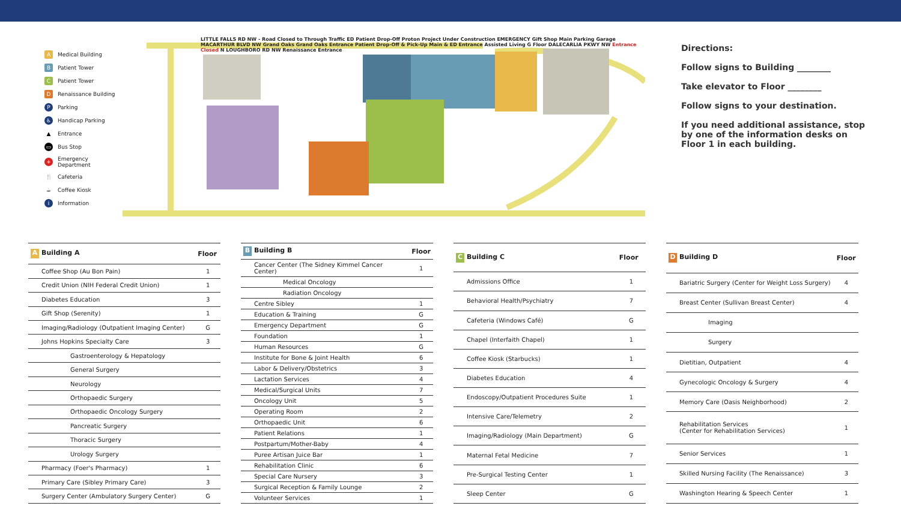A Medical Building
B Patient Tower
C Patient Tower
D Renaissance Building
P Parking
♿ Handicap Parking
▲ Entrance
▭ Bus Stop
+ Emergency Department
🍴 Cafeteria
☕ Coffee Kiosk
i Information
LITTLE FALLS RD NW - Road Closed to Through Traffic ED Patient Drop-Off Proton Project Under Construction EMERGENCY Gift Shop Main Parking Garage MACARTHUR BLVD NW Grand Oaks Grand Oaks Entrance Patient Drop-Off & Pick-Up Main & ED Entrance Assisted Living G Floor DALECARLIA PKWY NW Entrance Closed N LOUGHBORO RD NW Renaissance Entrance
Directions:
Follow signs to Building ________
Take elevator to Floor ________
Follow signs to your destination.
If you need additional assistance, stop by one of the information desks on Floor 1 in each building.
| A Building A | Floor |
| --- | --- |
| Coffee Shop (Au Bon Pain) | 1 |
| Credit Union (NIH Federal Credit Union) | 1 |
| Diabetes Education | 3 |
| Gift Shop (Serenity) | 1 |
| Imaging/Radiology (Outpatient Imaging Center) | G |
| Johns Hopkins Specialty Care | 3 |
| Gastroenterology & Hepatology | |
| General Surgery | |
| Neurology | |
| Orthopaedic Surgery | |
| Orthopaedic Oncology Surgery | |
| Pancreatic Surgery | |
| Thoracic Surgery | |
| Urology Surgery | |
| Pharmacy (Foer's Pharmacy) | 1 |
| Primary Care (Sibley Primary Care) | 3 |
| Surgery Center (Ambulatory Surgery Center) | G |
| B Building B | Floor |
| --- | --- |
| Cancer Center (The Sidney Kimmel Cancer Center) | 1 |
| Medical Oncology | |
| Radiation Oncology | |
| Centre Sibley | 1 |
| Education & Training | G |
| Emergency Department | G |
| Foundation | 1 |
| Human Resources | G |
| Institute for Bone & Joint Health | 6 |
| Labor & Delivery/Obstetrics | 3 |
| Lactation Services | 4 |
| Medical/Surgical Units | 7 |
| Oncology Unit | 5 |
| Operating Room | 2 |
| Orthopaedic Unit | 6 |
| Patient Relations | 1 |
| Postpartum/Mother-Baby | 4 |
| Puree Artisan Juice Bar | 1 |
| Rehabilitation Clinic | 6 |
| Special Care Nursery | 3 |
| Surgical Reception & Family Lounge | 2 |
| Volunteer Services | 1 |
| C Building C | Floor |
| --- | --- |
| Admissions Office | 1 |
| Behavioral Health/Psychiatry | 7 |
| Cafeteria (Windows Café) | G |
| Chapel (Interfaith Chapel) | 1 |
| Coffee Kiosk (Starbucks) | 1 |
| Diabetes Education | 4 |
| Endoscopy/Outpatient Procedures Suite | 1 |
| Intensive Care/Telemetry | 2 |
| Imaging/Radiology (Main Department) | G |
| Maternal Fetal Medicine | 7 |
| Pre-Surgical Testing Center | 1 |
| Sleep Center | G |
| D Building D | Floor |
| --- | --- |
| Bariatric Surgery (Center for Weight Loss Surgery) | 4 |
| Breast Center (Sullivan Breast Center) | 4 |
| Imaging | |
| Surgery | |
| Dietitian, Outpatient | 4 |
| Gynecologic Oncology & Surgery | 4 |
| Memory Care (Oasis Neighborhood) | 2 |
| Rehabilitation Services (Center for Rehabilitation Services) | 1 |
| Senior Services | 1 |
| Skilled Nursing Facility (The Renaissance) | 3 |
| Washington Hearing & Speech Center | 1 |